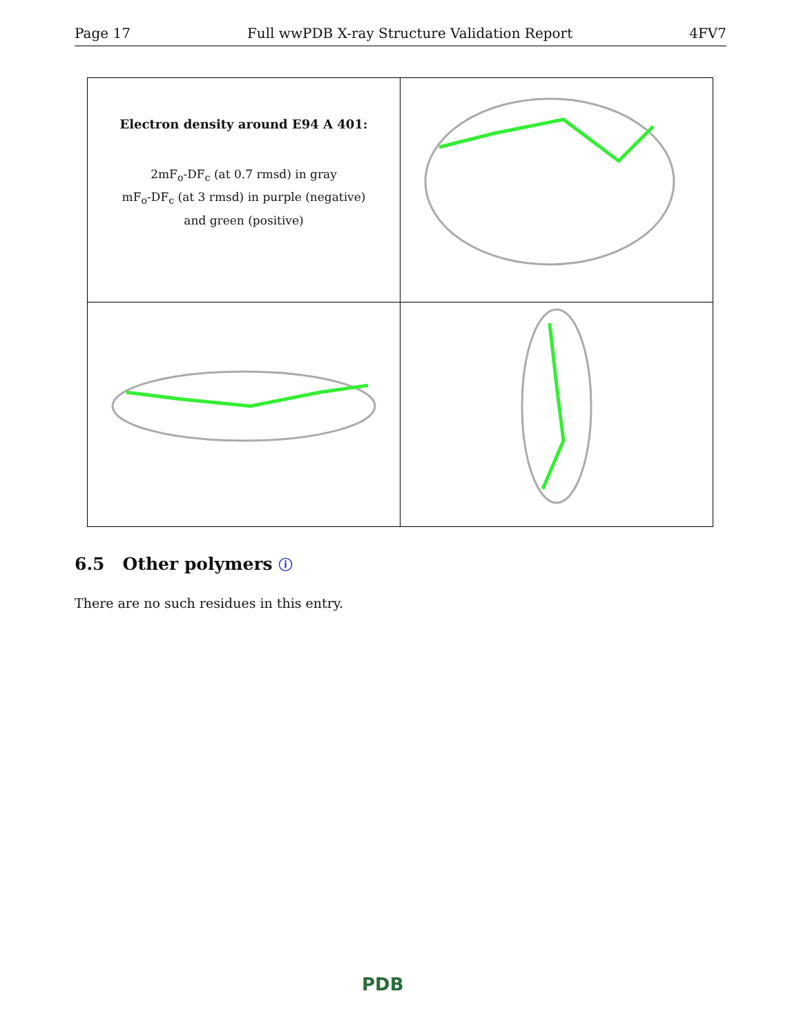Page 17 Full wwPDB X-ray Structure Validation Report 4FV7
| Electron density around E94 A 401: 2mF<sub>o</sub>-DF<sub>c</sub> (at 0.7 rmsd) in gray mF<sub>o</sub>-DF<sub>c</sub> (at 3 rmsd) in purple (negative) and green (positive) | |
6.5 Other polymers ⓘ
There are no such residues in this entry.
PDB